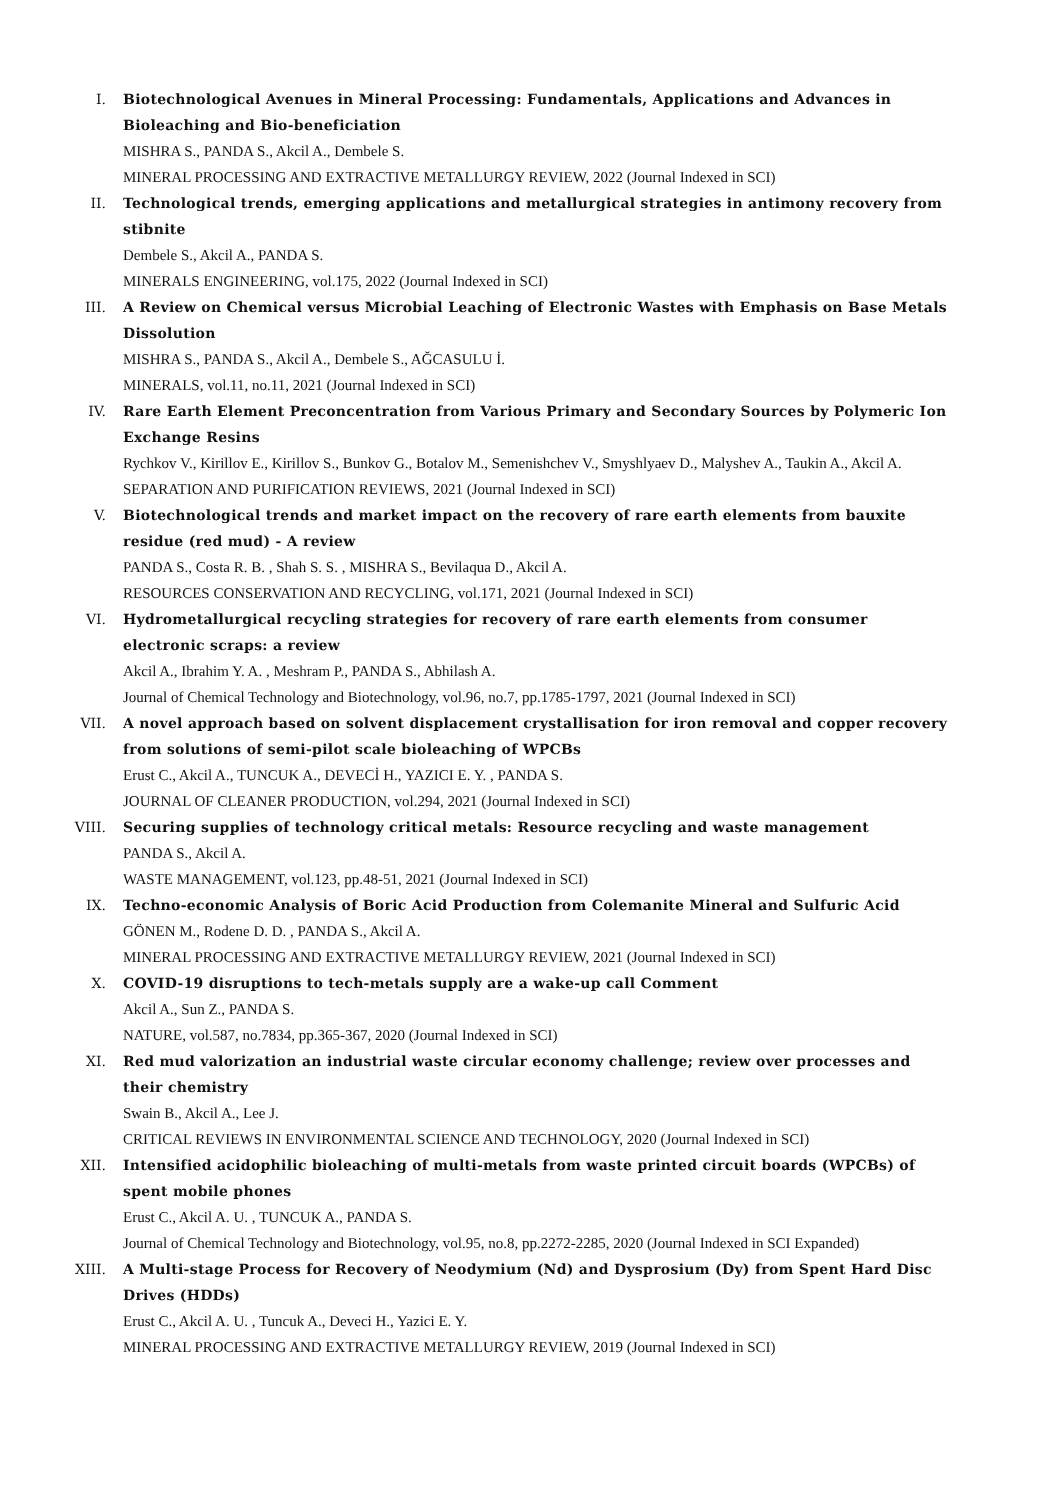I. Biotechnological Avenues in Mineral Processing: Fundamentals, Applications and Advances in Bioleaching and Bio-beneficiation
MISHRA S., PANDA S., Akcil A., Dembele S.
MINERAL PROCESSING AND EXTRACTIVE METALLURGY REVIEW, 2022 (Journal Indexed in SCI)
II. Technological trends, emerging applications and metallurgical strategies in antimony recovery from stibnite
Dembele S., Akcil A., PANDA S.
MINERALS ENGINEERING, vol.175, 2022 (Journal Indexed in SCI)
III. A Review on Chemical versus Microbial Leaching of Electronic Wastes with Emphasis on Base Metals Dissolution
MISHRA S., PANDA S., Akcil A., Dembele S., AĞCASULU İ.
MINERALS, vol.11, no.11, 2021 (Journal Indexed in SCI)
IV. Rare Earth Element Preconcentration from Various Primary and Secondary Sources by Polymeric Ion Exchange Resins
Rychkov V., Kirillov E., Kirillov S., Bunkov G., Botalov M., Semenishchev V., Smyshlyaev D., Malyshev A., Taukin A., Akcil A.
SEPARATION AND PURIFICATION REVIEWS, 2021 (Journal Indexed in SCI)
V. Biotechnological trends and market impact on the recovery of rare earth elements from bauxite residue (red mud) - A review
PANDA S., Costa R. B. , Shah S. S. , MISHRA S., Bevilaqua D., Akcil A.
RESOURCES CONSERVATION AND RECYCLING, vol.171, 2021 (Journal Indexed in SCI)
VI. Hydrometallurgical recycling strategies for recovery of rare earth elements from consumer electronic scraps: a review
Akcil A., Ibrahim Y. A. , Meshram P., PANDA S., Abhilash A.
Journal of Chemical Technology and Biotechnology, vol.96, no.7, pp.1785-1797, 2021 (Journal Indexed in SCI)
VII. A novel approach based on solvent displacement crystallisation for iron removal and copper recovery from solutions of semi-pilot scale bioleaching of WPCBs
Erust C., Akcil A., TUNCUK A., DEVECİ H., YAZICI E. Y. , PANDA S.
JOURNAL OF CLEANER PRODUCTION, vol.294, 2021 (Journal Indexed in SCI)
VIII. Securing supplies of technology critical metals: Resource recycling and waste management
PANDA S., Akcil A.
WASTE MANAGEMENT, vol.123, pp.48-51, 2021 (Journal Indexed in SCI)
IX. Techno-economic Analysis of Boric Acid Production from Colemanite Mineral and Sulfuric Acid
GÖNEN M., Rodene D. D. , PANDA S., Akcil A.
MINERAL PROCESSING AND EXTRACTIVE METALLURGY REVIEW, 2021 (Journal Indexed in SCI)
X. COVID-19 disruptions to tech-metals supply are a wake-up call Comment
Akcil A., Sun Z., PANDA S.
NATURE, vol.587, no.7834, pp.365-367, 2020 (Journal Indexed in SCI)
XI. Red mud valorization an industrial waste circular economy challenge; review over processes and their chemistry
Swain B., Akcil A., Lee J.
CRITICAL REVIEWS IN ENVIRONMENTAL SCIENCE AND TECHNOLOGY, 2020 (Journal Indexed in SCI)
XII. Intensified acidophilic bioleaching of multi-metals from waste printed circuit boards (WPCBs) of spent mobile phones
Erust C., Akcil A. U. , TUNCUK A., PANDA S.
Journal of Chemical Technology and Biotechnology, vol.95, no.8, pp.2272-2285, 2020 (Journal Indexed in SCI Expanded)
XIII. A Multi-stage Process for Recovery of Neodymium (Nd) and Dysprosium (Dy) from Spent Hard Disc Drives (HDDs)
Erust C., Akcil A. U. , Tuncuk A., Deveci H., Yazici E. Y.
MINERAL PROCESSING AND EXTRACTIVE METALLURGY REVIEW, 2019 (Journal Indexed in SCI)